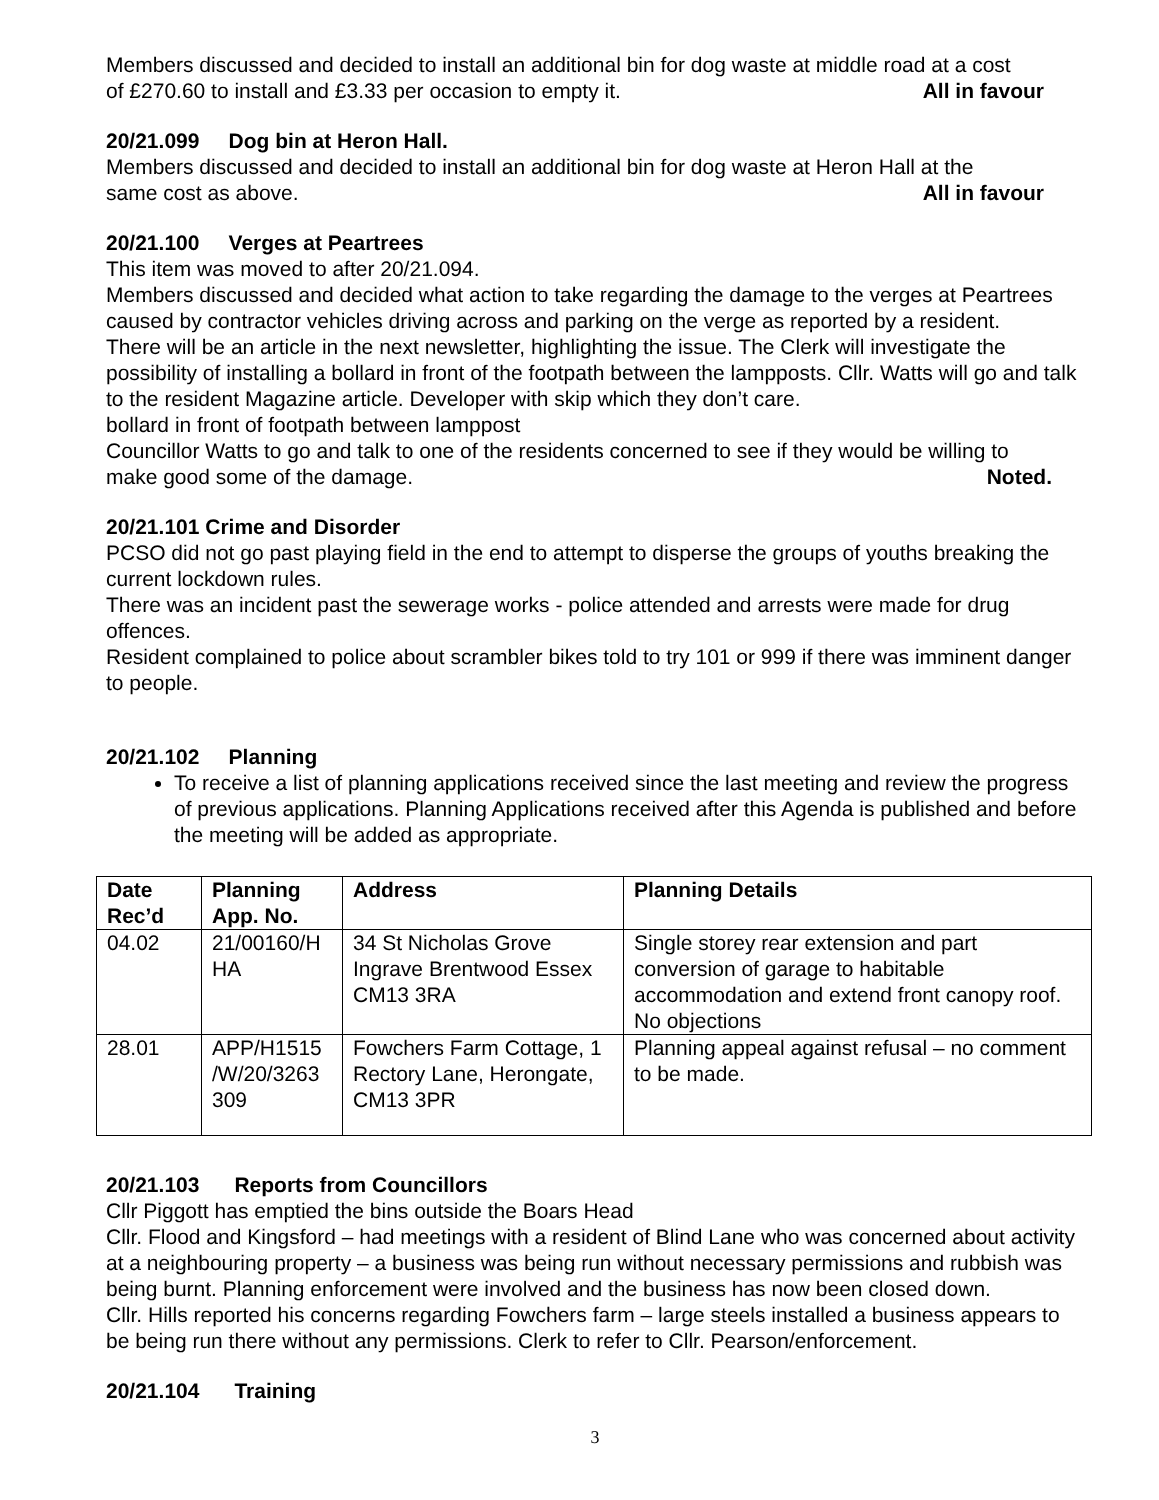Members discussed and decided to install an additional bin for dog waste at middle road at a cost
of £270.60 to install and £3.33 per occasion to empty it. All in favour
20/21.099 Dog bin at Heron Hall.
Members discussed and decided to install an additional bin for dog waste at Heron Hall at the
same cost as above. All in favour
20/21.100 Verges at Peartrees
This item was moved to after 20/21.094.
Members discussed and decided what action to take regarding the damage to the verges at Peartrees caused by contractor vehicles driving across and parking on the verge as reported by a resident.
There will be an article in the next newsletter, highlighting the issue. The Clerk will investigate the possibility of installing a bollard in front of the footpath between the lampposts. Cllr. Watts will go and talk to the resident Magazine article. Developer with skip which they don’t care.
bollard in front of footpath between lamppost
Councillor Watts to go and talk to one of the residents concerned to see if they would be willing to
make good some of the damage. Noted.
20/21.101 Crime and Disorder
PCSO did not go past playing field in the end to attempt to disperse the groups of youths breaking the current lockdown rules.
There was an incident past the sewerage works - police attended and arrests were made for drug offences.
Resident complained to police about scrambler bikes told to try 101 or 999 if there was imminent danger to people.
20/21.102 Planning
To receive a list of planning applications received since the last meeting and review the progress of previous applications. Planning Applications received after this Agenda is published and before the meeting will be added as appropriate.
| Date Rec’d | Planning App. No. | Address | Planning Details |
| --- | --- | --- | --- |
| 04.02 | 21/00160/H HA | 34 St Nicholas Grove Ingrave Brentwood Essex CM13 3RA | Single storey rear extension and part conversion of garage to habitable accommodation and extend front canopy roof. No objections |
| 28.01 | APP/H1515 /W/20/3263 309 | Fowchers Farm Cottage, 1 Rectory Lane, Herongate, CM13 3PR | Planning appeal against refusal – no comment to be made. |
20/21.103 Reports from Councillors
Cllr Piggott has emptied the bins outside the Boars Head
Cllr. Flood and Kingsford – had meetings with a resident of Blind Lane who was concerned about activity at a neighbouring property – a business was being run without necessary permissions and rubbish was being burnt. Planning enforcement were involved and the business has now been closed down.
Cllr. Hills reported his concerns regarding Fowchers farm – large steels installed a business appears to be being run there without any permissions. Clerk to refer to Cllr. Pearson/enforcement.
20/21.104 Training
3